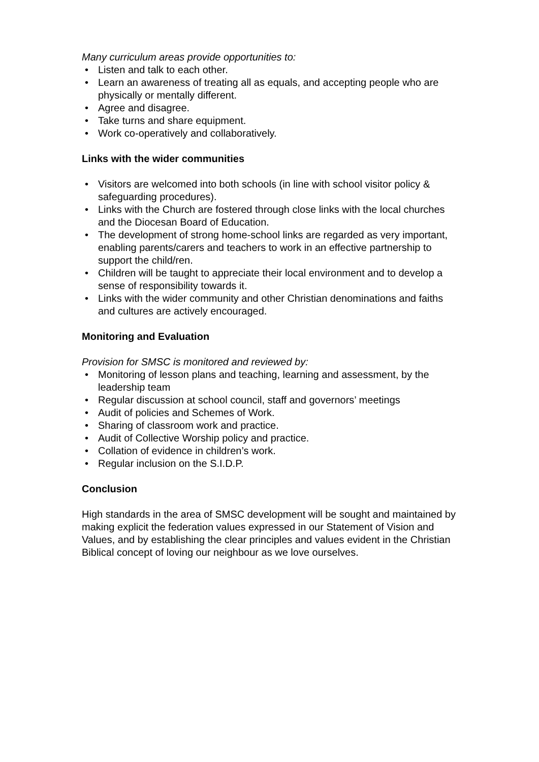Many curriculum areas provide opportunities to:
• Listen and talk to each other.
• Learn an awareness of treating all as equals, and accepting people who are physically or mentally different.
• Agree and disagree.
• Take turns and share equipment.
• Work co-operatively and collaboratively.
Links with the wider communities
• Visitors are welcomed into both schools (in line with school visitor policy & safeguarding procedures).
• Links with the Church are fostered through close links with the local churches and the Diocesan Board of Education.
• The development of strong home-school links are regarded as very important, enabling parents/carers and teachers to work in an effective partnership to support the child/ren.
• Children will be taught to appreciate their local environment and to develop a sense of responsibility towards it.
• Links with the wider community and other Christian denominations and faiths and cultures are actively encouraged.
Monitoring and Evaluation
Provision for SMSC is monitored and reviewed by:
• Monitoring of lesson plans and teaching, learning and assessment, by the leadership team
• Regular discussion at school council, staff and governors’ meetings
• Audit of policies and Schemes of Work.
• Sharing of classroom work and practice.
• Audit of Collective Worship policy and practice.
• Collation of evidence in children’s work.
• Regular inclusion on the S.I.D.P.
Conclusion
High standards in the area of SMSC development will be sought and maintained by making explicit the federation values expressed in our Statement of Vision and Values, and by establishing the clear principles and values evident in the Christian Biblical concept of loving our neighbour as we love ourselves.